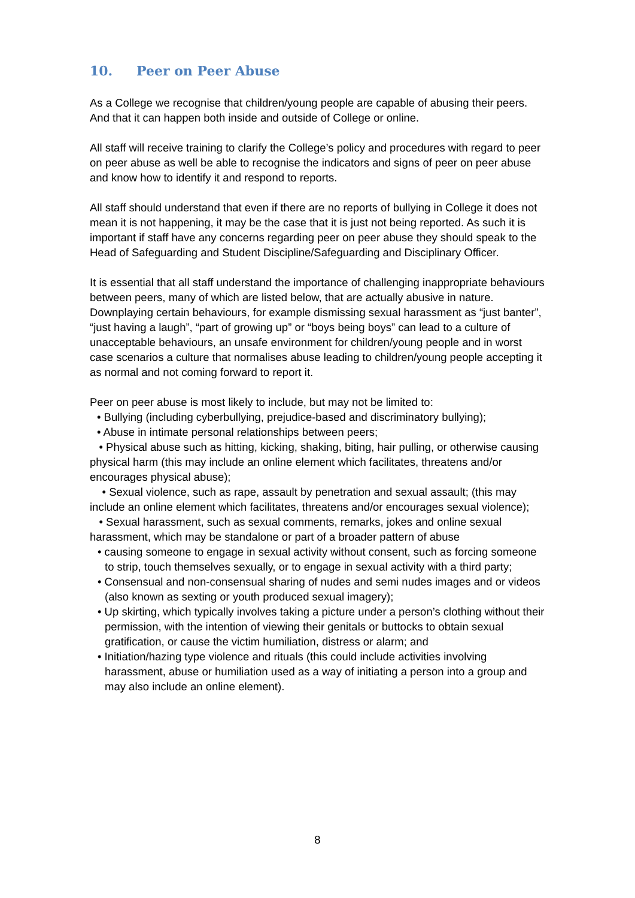10. Peer on Peer Abuse
As a College we recognise that children/young people are capable of abusing their peers. And that it can happen both inside and outside of College or online.
All staff will receive training to clarify the College’s policy and procedures with regard to peer on peer abuse as well be able to recognise the indicators and signs of peer on peer abuse and know how to identify it and respond to reports.
All staff should understand that even if there are no reports of bullying in College it does not mean it is not happening, it may be the case that it is just not being reported. As such it is important if staff have any concerns regarding peer on peer abuse they should speak to the Head of Safeguarding and Student Discipline/Safeguarding and Disciplinary Officer.
It is essential that all staff understand the importance of challenging inappropriate behaviours between peers, many of which are listed below, that are actually abusive in nature. Downplaying certain behaviours, for example dismissing sexual harassment as “just banter”, “just having a laugh”, “part of growing up” or “boys being boys” can lead to a culture of unacceptable behaviours, an unsafe environment for children/young people and in worst case scenarios a culture that normalises abuse leading to children/young people accepting it as normal and not coming forward to report it.
Peer on peer abuse is most likely to include, but may not be limited to:
• Bullying (including cyberbullying, prejudice-based and discriminatory bullying);
• Abuse in intimate personal relationships between peers;
• Physical abuse such as hitting, kicking, shaking, biting, hair pulling, or otherwise causing physical harm (this may include an online element which facilitates, threatens and/or encourages physical abuse);
• Sexual violence, such as rape, assault by penetration and sexual assault; (this may include an online element which facilitates, threatens and/or encourages sexual violence);
• Sexual harassment, such as sexual comments, remarks, jokes and online sexual harassment, which may be standalone or part of a broader pattern of abuse
• causing someone to engage in sexual activity without consent, such as forcing someone to strip, touch themselves sexually, or to engage in sexual activity with a third party;
• Consensual and non-consensual sharing of nudes and semi nudes images and or videos (also known as sexting or youth produced sexual imagery);
• Up skirting, which typically involves taking a picture under a person’s clothing without their permission, with the intention of viewing their genitals or buttocks to obtain sexual gratification, or cause the victim humiliation, distress or alarm; and
• Initiation/hazing type violence and rituals (this could include activities involving harassment, abuse or humiliation used as a way of initiating a person into a group and may also include an online element).
8